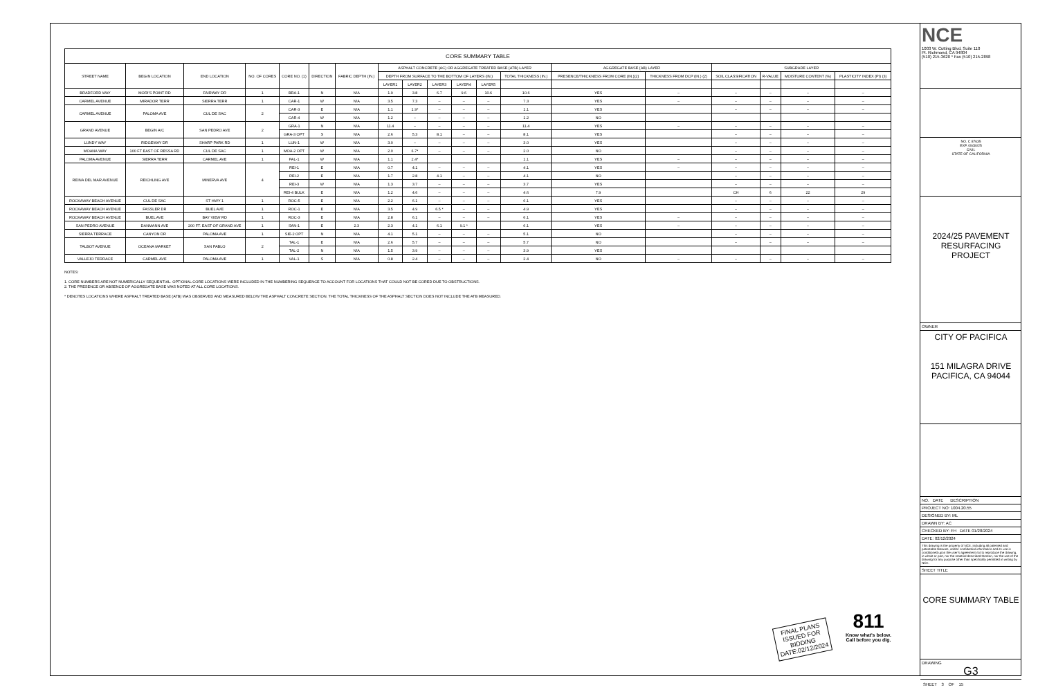| CORE SUMMARY TABLE | | | | | | | | | | | | | | | | | | |
| --- | --- | --- | --- | --- | --- | --- | --- | --- | --- | --- | --- | --- | --- | --- | --- | --- | --- | --- |
| STREET NAME | BEGIN LOCATION | END LOCATION | NO. OF CORES | CORE NO. (1) | DIRECTION | FABRIC DEPTH (IN.) | ASPHALT CONCRETE (AC) OR AGGREGATE TREATED BASE (ATB) LAYER | | | | | | AGGREGATE BASE (AB) LAYER | | SUBGRADE LAYER | | | |
| | | | | | | | DEPTH FROM SURFACE TO THE BOTTOM OF LAYERS (IN.) | | | | | TOTAL THICKNESS (IN.) | PRESENCE/THICKNESS FROM CORE (IN.)(2) | THICKNESS FROM DCP (IN.) (2) | SOIL CLASSIFICATION | R-VALUE | MOISTURE CONTENT (%) | PLASTICITY INDEX (PI) (3) |
| | | | | | | | LAYER1 | LAYER2 | LAYER3 | LAYER4 | LAYER5 | | | | | | | |
| BRADFORD WAY | MORI'S POINT RD | FAIRWAY DR | 1 | BRA-1 | N | N/A | 1.9 | 3.8 | 6.7 | 9.6 | 10.6 | 10.6 | YES | – | – | – | – | – |
| CARMEL AVENUE | MIRADOR TERR | SIERRA TERR | 1 | CAR-1 | W | N/A | 3.5 | 7.3 | – | – | – | 7.3 | YES | – | – | – | – | – |
| CARMEL AVENUE | PALOMA AVE | CUL DE SAC | 2 | CAR-3 | E | N/A | 1.1 | 1.9* | – | – | – | 1.1 | YES | | – | – | – | – |
| | | | | CAR-4 | W | N/A | 1.2 | – | – | – | – | 1.2 | NO | | | | | |
| GRAND AVENUE | BEGIN A/C | SAN PEDRO AVE | 2 | GRA-1 | N | N/A | 11.4 | – | – | – | – | 11.4 | YES | – | – | – | – | – |
| | | | | GRA-3 OPT | S | N/A | 2.6 | 5.3 | 8.1 | – | – | 8.1 | YES | | – | – | – | – |
| LUNDY WAY | RIDGEWAY DR | SHARP PARK RD | 1 | LUN-1 | W | N/A | 3.0 | – | – | – | – | 3.0 | YES | | – | – | – | – |
| MOANA WAY | 100 FT EAST OF RESSA RD | CUL DE SAC | 1 | MOA-2 OPT | W | N/A | 2.0 | 6.7* | – | – | – | 2.0 | NO | | – | – | – | – |
| PALOMA AVENUE | SIERRA TERR | CARMEL AVE | 1 | PAL-1 | W | N/A | 1.1 | 2.4* | | | | 1.1 | YES | – | – | – | – | – |
| REINA DEL MAR AVENUE | REICHLING AVE | MINERVA AVE | 4 | REI-1 | E | N/A | 0.7 | 4.1 | – | – | – | 4.1 | YES | – | – | – | – | – |
| | | | | REI-2 | E | N/A | 1.7 | 2.8 | 4.1 | – | – | 4.1 | NO | | – | – | – | – |
| | | | | REI-3 | W | N/A | 1.3 | 3.7 | – | – | – | 3.7 | YES | | – | – | – | – |
| | | | | REI-4 BULK | E | N/A | 1.2 | 4.6 | – | – | – | 4.6 | 7.9 | | CH | 6 | 22 | 29 |
| ROCKAWAY BEACH AVENUE | CUL DE SAC | ST HWY 1 | 1 | ROC-5 | E | N/A | 2.2 | 6.1 | – | – | – | 6.1 | YES | | – | – | – | – |
| ROCKAWAY BEACH AVENUE | FASSLER DR | BUEL AVE | 1 | ROC-1 | E | N/A | 3.5 | 4.9 | 6.5 * | – | – | 4.9 | YES | | – | – | – | – |
| ROCKAWAY BEACH AVENUE | BUEL AVE | BAY VIEW RD | 1 | ROC-3 | E | N/A | 2.8 | 6.1 | – | – | – | 6.1 | YES | – | – | – | – | – |
| SAN PEDRO AVENUE | DANMANN AVE | 200 FT. EAST OF GRAND AVE | 1 | SAN-1 | E | 2.3 | 2.3 | 4.1 | 6.1 | 9.1 * | | 6.1 | YES | – | – | – | – | – |
| SIERRA TERRACE | CANYON DR | PALOMA AVE | 1 | SIE-2 OPT | N | N/A | 4.1 | 5.1 | – | – | – | 5.1 | NO | | – | – | – | – |
| TALBOT AVENUE | OCEANA MARKET | SAN PABLO | 2 | TAL-1 | E | N/A | 2.6 | 5.7 | – | – | – | 5.7 | NO | | – | – | – | – |
| | | | | TAL-2 | N | N/A | 1.5 | 3.9 | – | – | – | 3.9 | YES | | | | | |
| VALLEJO TERRACE | CARMEL AVE | PALOMA AVE | 1 | VAL-1 | S | N/A | 0.8 | 2.4 | – | – | – | 2.4 | NO | – | – | – | – | – |
NOTES:
1. CORE NUMBERS ARE NOT NUMERICALLY SEQUENTIAL. OPTIONAL CORE LOCATIONS WERE INCLUDED IN THE NUMBERING SEQUENCE TO ACCOUNT FOR LOCATIONS THAT COULD NOT BE CORED DUE TO OBSTRUCTIONS.
2. THE PRESENCE OR ABSENCE OF AGGREGATE BASE WAS NOTED AT ALL CORE LOCATIONS.
* DENOTES LOCATIONS WHERE ASPHALT TREATED BASE (ATB) WAS OBSERVED AND MEASURED BELOW THE ASPHALT CONCRETE SECTION. THE TOTAL THICKNESS OF THE ASPHALT SECTION DOES NOT INCLUDE THE ATB MEASURED.
FINAL PLANS
ISSUED FOR
BIDDING
DATE:02/12/2024
811
Know what's below.
Call before you dig.
NCE
1003 W. Cutting Blvd. Suite 110
Pt. Richmond, CA 94804
(510) 215-3620 * Fax (510) 215-2898
NO. C 87635
EXP. 09/30/25
CIVIL
STATE OF CALIFORNIA
2024/25 PAVEMENT RESURFACING PROJECT
OWNER
CITY OF PACIFICA
151 MILAGRA DRIVE
PACIFICA, CA 94044
NO. DATE DESCRIPTION
PROJECT NO: 1004.20.55
DESIGNED BY: ML
DRAWN BY: AC
CHECKED BY: FH DATE 01/28/2024
DATE: 02/12/2024
This drawing is the property of NCE, including all patented and patentable features, and/or confidential information and its use is conditioned upon the user's agreement not to reproduce the drawing, in whole or part, nor the material described thereon, nor the use of the drawing for any purpose other than specifically permitted in writing by NCE.
SHEET TITLE
CORE SUMMARY TABLE
DRAWING
G3
SHEET 3 OF 15